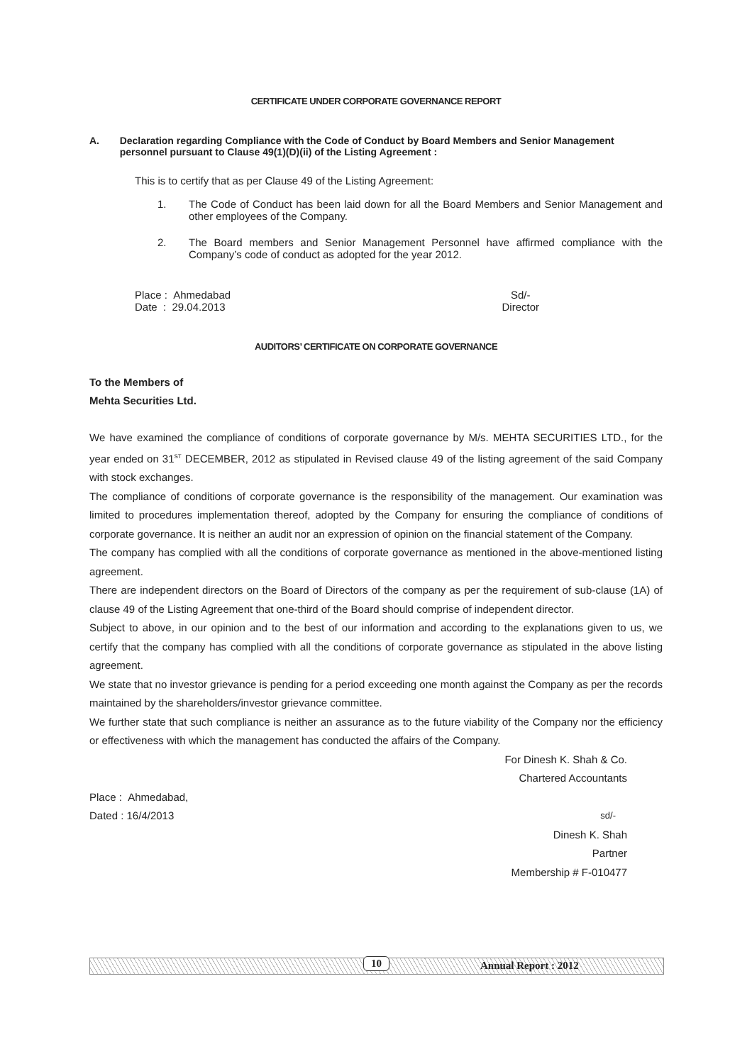CERTIFICATE UNDER CORPORATE GOVERNANCE REPORT
A. Declaration regarding Compliance with the Code of Conduct by Board Members and Senior Management personnel pursuant to Clause 49(1)(D)(ii) of the Listing Agreement :
This is to certify that as per Clause 49 of the Listing Agreement:
1. The Code of Conduct has been laid down for all the Board Members and Senior Management and other employees of the Company.
2. The Board members and Senior Management Personnel have affirmed compliance with the Company’s code of conduct as adopted for the year 2012.
Place : Ahmedabad
Date : 29.04.2013
Sd/-
Director
AUDITORS’ CERTIFICATE ON CORPORATE GOVERNANCE
To the Members of
Mehta Securities Ltd.
We have examined the compliance of conditions of corporate governance by M/s. MEHTA SECURITIES LTD., for the year ended on 31<sup>ST</sup> DECEMBER, 2012 as stipulated in Revised clause 49 of the listing agreement of the said Company with stock exchanges.
The compliance of conditions of corporate governance is the responsibility of the management. Our examination was limited to procedures implementation thereof, adopted by the Company for ensuring the compliance of conditions of corporate governance. It is neither an audit nor an expression of opinion on the financial statement of the Company.
The company has complied with all the conditions of corporate governance as mentioned in the above-mentioned listing agreement.
There are independent directors on the Board of Directors of the company as per the requirement of sub-clause (1A) of clause 49 of the Listing Agreement that one-third of the Board should comprise of independent director.
Subject to above, in our opinion and to the best of our information and according to the explanations given to us, we certify that the company has complied with all the conditions of corporate governance as stipulated in the above listing agreement.
We state that no investor grievance is pending for a period exceeding one month against the Company as per the records maintained by the shareholders/investor grievance committee.
We further state that such compliance is neither an assurance as to the future viability of the Company nor the efficiency or effectiveness with which the management has conducted the affairs of the Company.
For Dinesh K. Shah & Co.
Chartered Accountants
Place : Ahmedabad,
Dated : 16/4/2013
sd/-
Dinesh K. Shah
Partner
Membership # F-010477
10 Annual Report : 2012